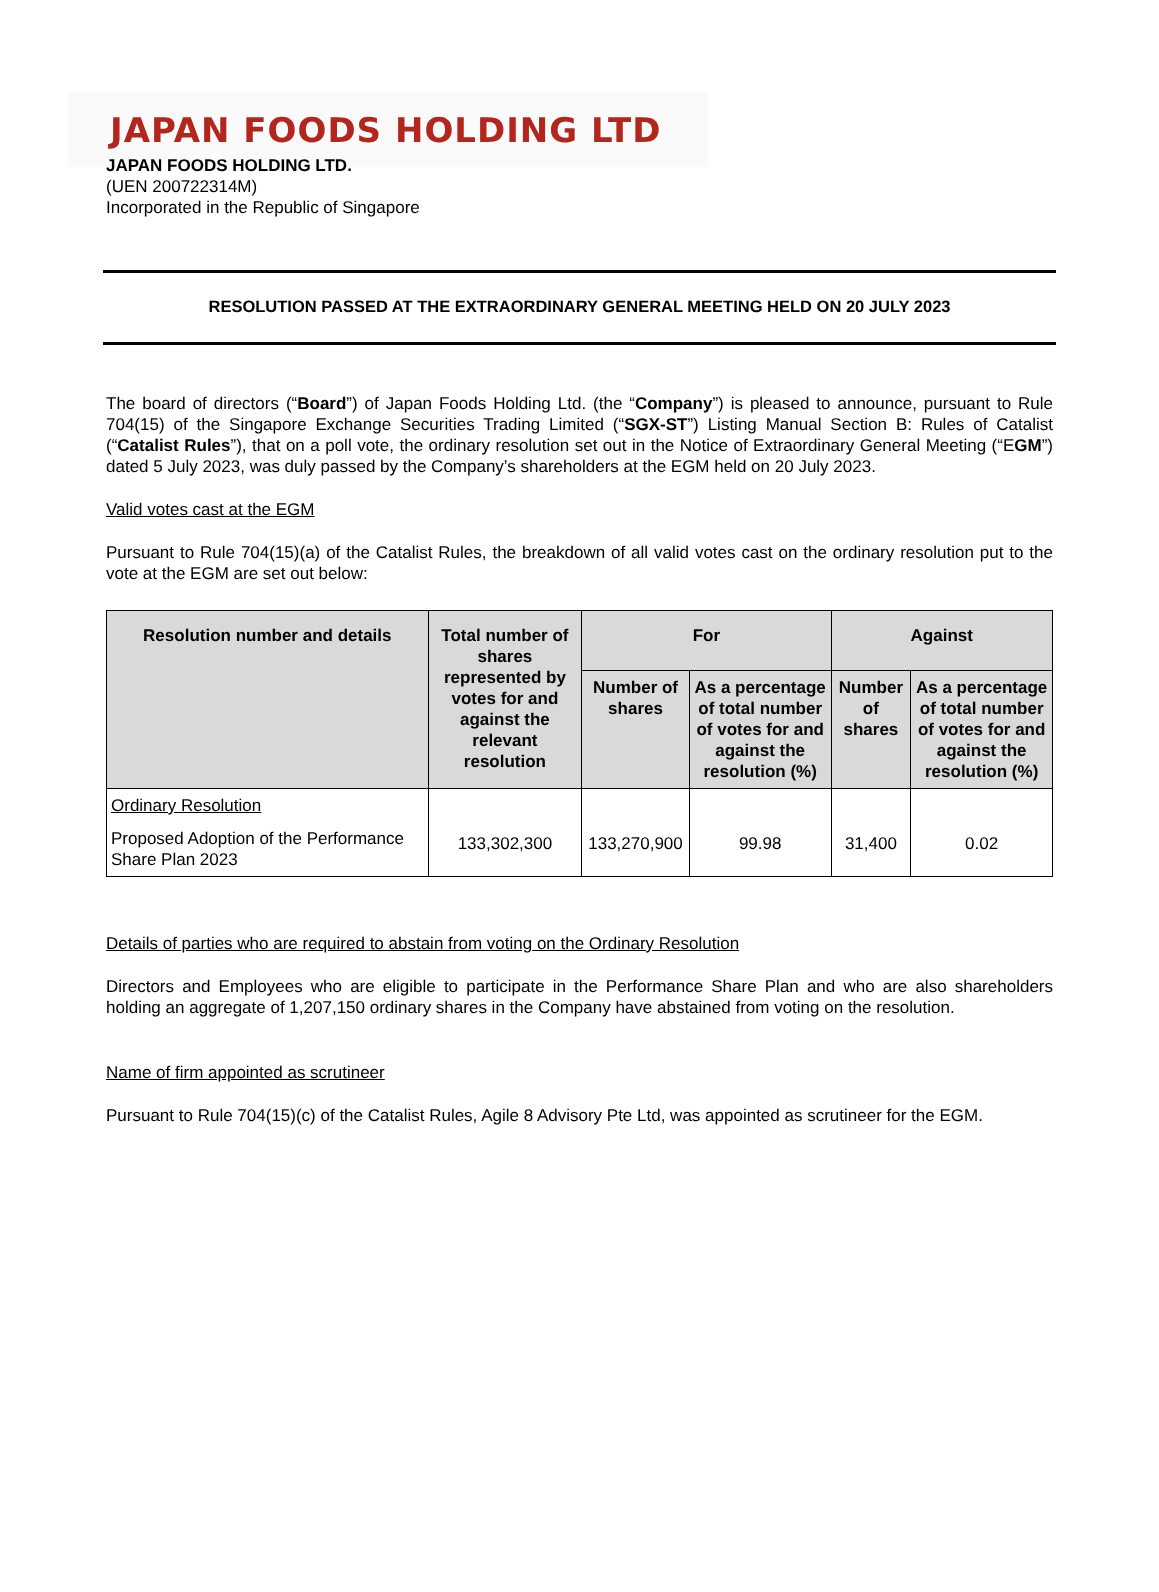JAPAN FOODS HOLDING LTD
JAPAN FOODS HOLDING LTD.
(UEN 200722314M)
Incorporated in the Republic of Singapore
RESOLUTION PASSED AT THE EXTRAORDINARY GENERAL MEETING HELD ON 20 JULY 2023
The board of directors (“Board”) of Japan Foods Holding Ltd. (the “Company”) is pleased to announce, pursuant to Rule 704(15) of the Singapore Exchange Securities Trading Limited (“SGX-ST”) Listing Manual Section B: Rules of Catalist (“Catalist Rules”), that on a poll vote, the ordinary resolution set out in the Notice of Extraordinary General Meeting (“EGM”) dated 5 July 2023, was duly passed by the Company’s shareholders at the EGM held on 20 July 2023.
Valid votes cast at the EGM
Pursuant to Rule 704(15)(a) of the Catalist Rules, the breakdown of all valid votes cast on the ordinary resolution put to the vote at the EGM are set out below:
| Resolution number and details | Total number of shares represented by votes for and against the relevant resolution | For | | Against | |
| --- | --- | --- | --- | --- | --- |
| | | Number of shares | As a percentage of total number of votes for and against the resolution (%) | Number of shares | As a percentage of total number of votes for and against the resolution (%) |
| Ordinary Resolution Proposed Adoption of the Performance Share Plan 2023 | 133,302,300 | 133,270,900 | 99.98 | 31,400 | 0.02 |
Details of parties who are required to abstain from voting on the Ordinary Resolution
Directors and Employees who are eligible to participate in the Performance Share Plan and who are also shareholders holding an aggregate of 1,207,150 ordinary shares in the Company have abstained from voting on the resolution.
Name of firm appointed as scrutineer
Pursuant to Rule 704(15)(c) of the Catalist Rules, Agile 8 Advisory Pte Ltd, was appointed as scrutineer for the EGM.